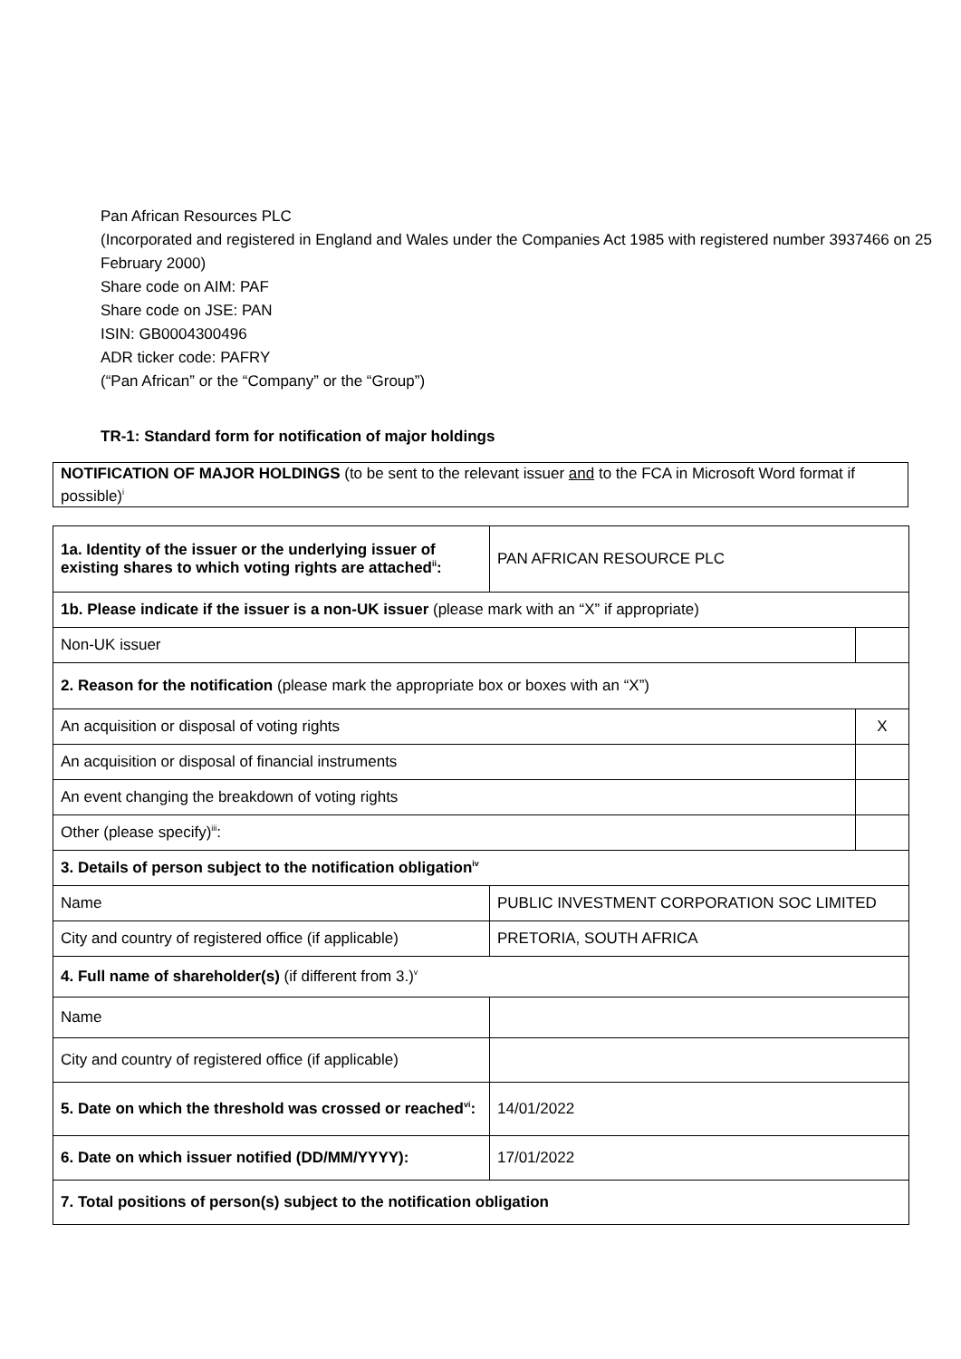Pan African Resources PLC
(Incorporated and registered in England and Wales under the Companies Act 1985 with registered number 3937466 on 25 February 2000)
Share code on AIM: PAF
Share code on JSE: PAN
ISIN: GB0004300496
ADR ticker code: PAFRY
(“Pan African” or the “Company” or the “Group”)
TR-1: Standard form for notification of major holdings
NOTIFICATION OF MAJOR HOLDINGS (to be sent to the relevant issuer and to the FCA in Microsoft Word format if possible)<sup>i</sup>
| 1a. Identity of the issuer or the underlying issuer of existing shares to which voting rights are attached<sup>ii</sup>: | PAN AFRICAN RESOURCE PLC | |
| 1b. Please indicate if the issuer is a non-UK issuer (please mark with an “X” if appropriate) | | |
| Non-UK issuer | | |
| 2. Reason for the notification (please mark the appropriate box or boxes with an “X”) | | |
| An acquisition or disposal of voting rights | | X |
| An acquisition or disposal of financial instruments | | |
| An event changing the breakdown of voting rights | | |
| Other (please specify)<sup>iii</sup>: | | |
| 3. Details of person subject to the notification obligation<sup>iv</sup> | | |
| Name | PUBLIC INVESTMENT CORPORATION SOC LIMITED | |
| City and country of registered office (if applicable) | PRETORIA, SOUTH AFRICA | |
| 4. Full name of shareholder(s) (if different from 3.)<sup>v</sup> | | |
| Name | | |
| City and country of registered office (if applicable) | | |
| 5. Date on which the threshold was crossed or reached<sup>vi</sup>: | 14/01/2022 | |
| 6. Date on which issuer notified (DD/MM/YYYY): | 17/01/2022 | |
| 7. Total positions of person(s) subject to the notification obligation | | |